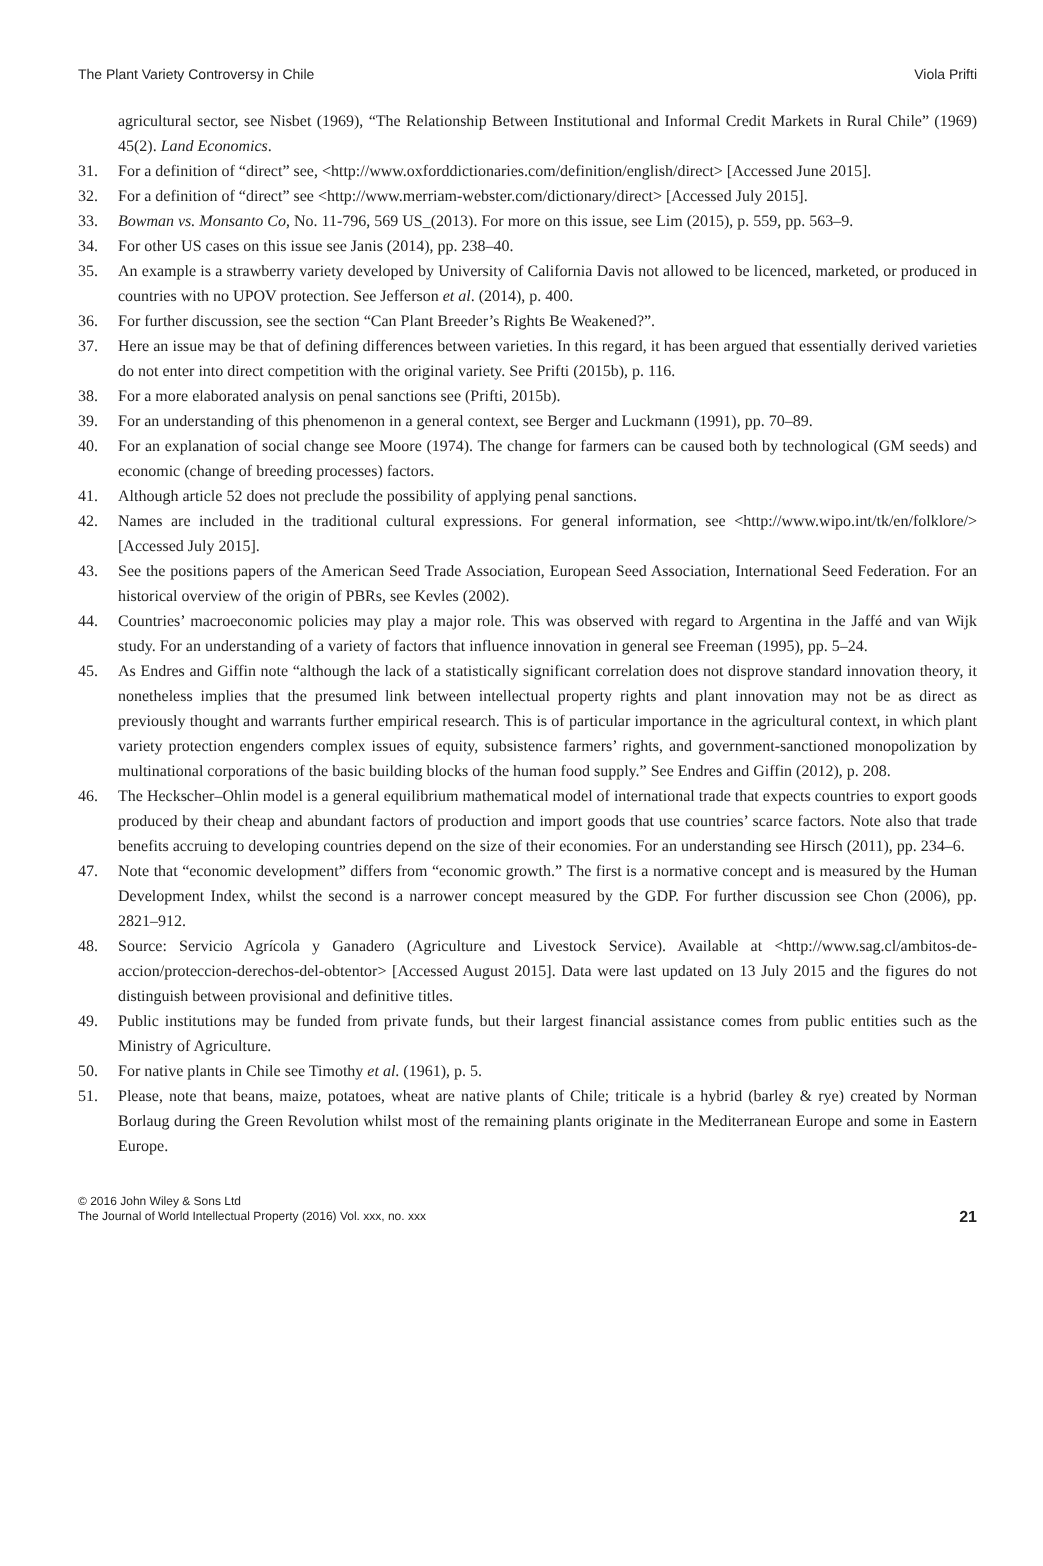The Plant Variety Controversy in Chile Viola Prifti
agricultural sector, see Nisbet (1969), “The Relationship Between Institutional and Informal Credit Markets in Rural Chile” (1969) 45(2). Land Economics.
31. For a definition of “direct” see, <http://www.oxforddictionaries.com/definition/english/direct> [Accessed June 2015].
32. For a definition of “direct” see <http://www.merriam-webster.com/dictionary/direct> [Accessed July 2015].
33. Bowman vs. Monsanto Co, No. 11-796, 569 US_(2013). For more on this issue, see Lim (2015), p. 559, pp. 563–9.
34. For other US cases on this issue see Janis (2014), pp. 238–40.
35. An example is a strawberry variety developed by University of California Davis not allowed to be licenced, marketed, or produced in countries with no UPOV protection. See Jefferson et al. (2014), p. 400.
36. For further discussion, see the section “Can Plant Breeder’s Rights Be Weakened?”.
37. Here an issue may be that of defining differences between varieties. In this regard, it has been argued that essentially derived varieties do not enter into direct competition with the original variety. See Prifti (2015b), p. 116.
38. For a more elaborated analysis on penal sanctions see (Prifti, 2015b).
39. For an understanding of this phenomenon in a general context, see Berger and Luckmann (1991), pp. 70–89.
40. For an explanation of social change see Moore (1974). The change for farmers can be caused both by technological (GM seeds) and economic (change of breeding processes) factors.
41. Although article 52 does not preclude the possibility of applying penal sanctions.
42. Names are included in the traditional cultural expressions. For general information, see <http://www.wipo.int/tk/en/folklore/> [Accessed July 2015].
43. See the positions papers of the American Seed Trade Association, European Seed Association, International Seed Federation. For an historical overview of the origin of PBRs, see Kevles (2002).
44. Countries’ macroeconomic policies may play a major role. This was observed with regard to Argentina in the Jaffé and van Wijk study. For an understanding of a variety of factors that influence innovation in general see Freeman (1995), pp. 5–24.
45. As Endres and Giffin note “although the lack of a statistically significant correlation does not disprove standard innovation theory, it nonetheless implies that the presumed link between intellectual property rights and plant innovation may not be as direct as previously thought and warrants further empirical research. This is of particular importance in the agricultural context, in which plant variety protection engenders complex issues of equity, subsistence farmers’ rights, and government-sanctioned monopolization by multinational corporations of the basic building blocks of the human food supply.” See Endres and Giffin (2012), p. 208.
46. The Heckscher–Ohlin model is a general equilibrium mathematical model of international trade that expects countries to export goods produced by their cheap and abundant factors of production and import goods that use countries’ scarce factors. Note also that trade benefits accruing to developing countries depend on the size of their economies. For an understanding see Hirsch (2011), pp. 234–6.
47. Note that “economic development” differs from “economic growth.” The first is a normative concept and is measured by the Human Development Index, whilst the second is a narrower concept measured by the GDP. For further discussion see Chon (2006), pp. 2821–912.
48. Source: Servicio Agrícola y Ganadero (Agriculture and Livestock Service). Available at <http://www.sag.cl/ambitos-de-accion/proteccion-derechos-del-obtentor> [Accessed August 2015]. Data were last updated on 13 July 2015 and the figures do not distinguish between provisional and definitive titles.
49. Public institutions may be funded from private funds, but their largest financial assistance comes from public entities such as the Ministry of Agriculture.
50. For native plants in Chile see Timothy et al. (1961), p. 5.
51. Please, note that beans, maize, potatoes, wheat are native plants of Chile; triticale is a hybrid (barley & rye) created by Norman Borlaug during the Green Revolution whilst most of the remaining plants originate in the Mediterranean Europe and some in Eastern Europe.
© 2016 John Wiley & Sons Ltd
The Journal of World Intellectual Property (2016) Vol. xxx, no. xxx
21